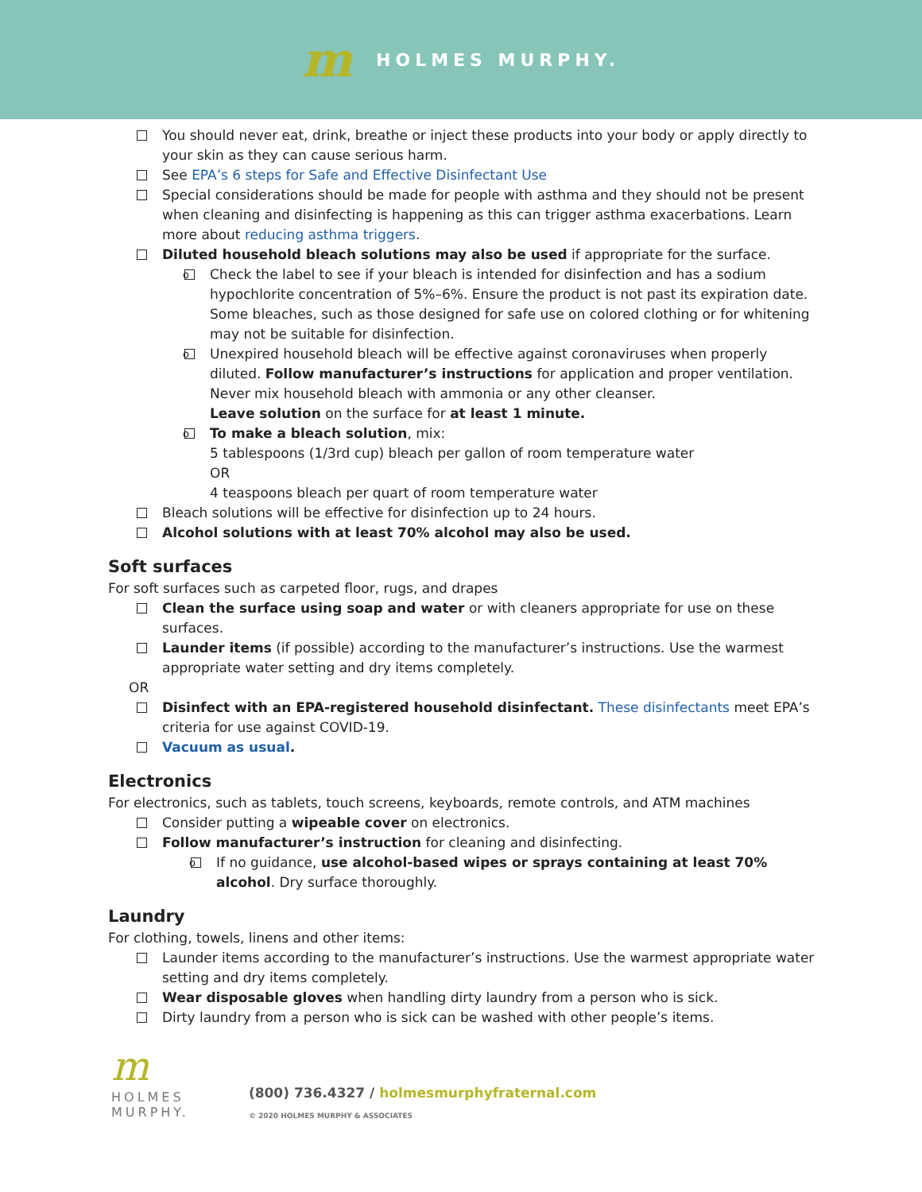m HOLMES MURPHY.
You should never eat, drink, breathe or inject these products into your body or apply directly to your skin as they can cause serious harm.
See EPA’s 6 steps for Safe and Effective Disinfectant Use
Special considerations should be made for people with asthma and they should not be present when cleaning and disinfecting is happening as this can trigger asthma exacerbations. Learn more about reducing asthma triggers.
Diluted household bleach solutions may also be used if appropriate for the surface.
o Check the label to see if your bleach is intended for disinfection and has a sodium hypochlorite concentration of 5%–6%. Ensure the product is not past its expiration date. Some bleaches, such as those designed for safe use on colored clothing or for whitening may not be suitable for disinfection.
o Unexpired household bleach will be effective against coronaviruses when properly diluted. Follow manufacturer’s instructions for application and proper ventilation. Never mix household bleach with ammonia or any other cleanser.
Leave solution on the surface for at least 1 minute.
o To make a bleach solution, mix:
5 tablespoons (1/3rd cup) bleach per gallon of room temperature water
OR
4 teaspoons bleach per quart of room temperature water
Bleach solutions will be effective for disinfection up to 24 hours.
Alcohol solutions with at least 70% alcohol may also be used.
Soft surfaces
For soft surfaces such as carpeted floor, rugs, and drapes
Clean the surface using soap and water or with cleaners appropriate for use on these surfaces.
Launder items (if possible) according to the manufacturer’s instructions. Use the warmest appropriate water setting and dry items completely.
OR
Disinfect with an EPA-registered household disinfectant. These disinfectants meet EPA’s criteria for use against COVID-19.
Vacuum as usual.
Electronics
For electronics, such as tablets, touch screens, keyboards, remote controls, and ATM machines
Consider putting a wipeable cover on electronics.
Follow manufacturer’s instruction for cleaning and disinfecting.
o If no guidance, use alcohol-based wipes or sprays containing at least 70% alcohol. Dry surface thoroughly.
Laundry
For clothing, towels, linens and other items:
Launder items according to the manufacturer’s instructions. Use the warmest appropriate water setting and dry items completely.
Wear disposable gloves when handling dirty laundry from a person who is sick.
Dirty laundry from a person who is sick can be washed with other people’s items.
m
HOLMES
MURPHY.
(800) 736.4327 / holmesmurphyfraternal.com
© 2020 HOLMES MURPHY & ASSOCIATES